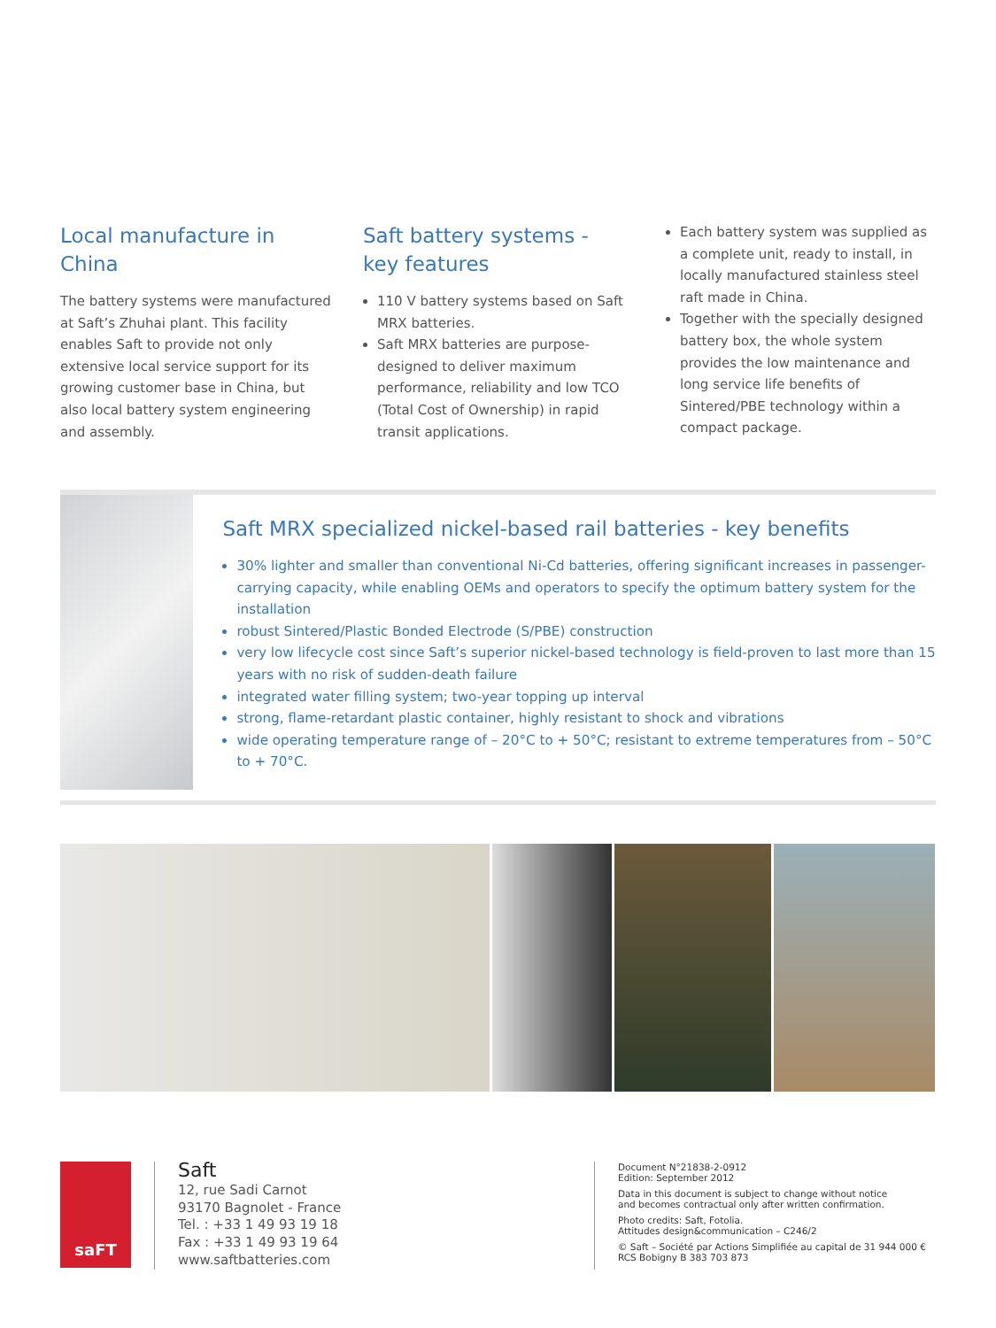Local manufacture in China
The battery systems were manufactured at Saft’s Zhuhai plant. This facility enables Saft to provide not only extensive local service support for its growing customer base in China, but also local battery system engineering and assembly.
Saft battery systems -
key features
110 V battery systems based on Saft MRX batteries.
Saft MRX batteries are purpose-designed to deliver maximum performance, reliability and low TCO (Total Cost of Ownership) in rapid transit applications.
Each battery system was supplied as a complete unit, ready to install, in locally manufactured stainless steel raft made in China.
Together with the specially designed battery box, the whole system provides the low maintenance and long service life benefits of Sintered/PBE technology within a compact package.
Saft MRX specialized nickel-based rail batteries - key benefits
30% lighter and smaller than conventional Ni-Cd batteries, offering significant increases in passenger-carrying capacity, while enabling OEMs and operators to specify the optimum battery system for the installation
robust Sintered/Plastic Bonded Electrode (S/PBE) construction
very low lifecycle cost since Saft’s superior nickel-based technology is field-proven to last more than 15 years with no risk of sudden-death failure
integrated water filling system; two-year topping up interval
strong, flame-retardant plastic container, highly resistant to shock and vibrations
wide operating temperature range of – 20°C to + 50°C; resistant to extreme temperatures from – 50°C to + 70°C.
saFT
Saft
12, rue Sadi Carnot
93170 Bagnolet - France
Tel. : +33 1 49 93 19 18
Fax : +33 1 49 93 19 64
www.saftbatteries.com
Document N°21838-2-0912
Edition: September 2012
Data in this document is subject to change without notice
and becomes contractual only after written confirmation.
Photo credits: Saft, Fotolia.
Attitudes design&communication – C246/2
© Saft – Société par Actions Simplifiée au capital de 31 944 000 €
RCS Bobigny B 383 703 873